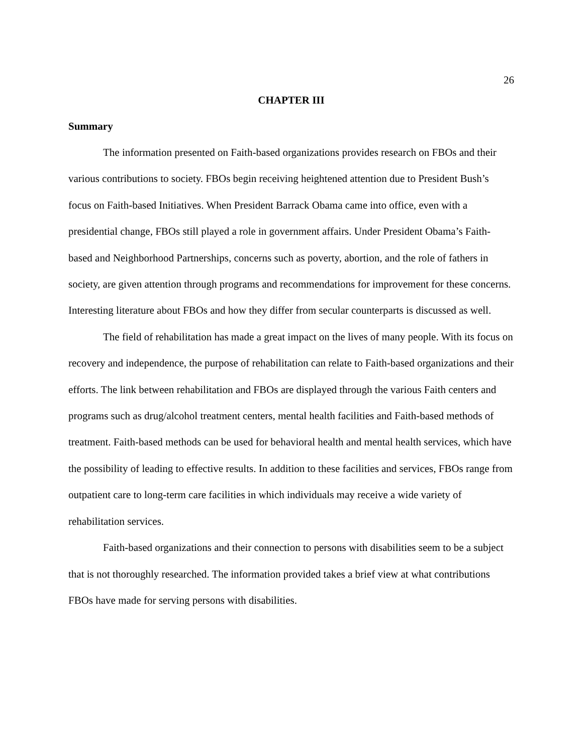26
CHAPTER III
Summary
The information presented on Faith-based organizations provides research on FBOs and their various contributions to society. FBOs begin receiving heightened attention due to President Bush’s focus on Faith-based Initiatives. When President Barrack Obama came into office, even with a presidential change, FBOs still played a role in government affairs. Under President Obama’s Faith-based and Neighborhood Partnerships, concerns such as poverty, abortion, and the role of fathers in society, are given attention through programs and recommendations for improvement for these concerns. Interesting literature about FBOs and how they differ from secular counterparts is discussed as well.
The field of rehabilitation has made a great impact on the lives of many people. With its focus on recovery and independence, the purpose of rehabilitation can relate to Faith-based organizations and their efforts. The link between rehabilitation and FBOs are displayed through the various Faith centers and programs such as drug/alcohol treatment centers, mental health facilities and Faith-based methods of treatment. Faith-based methods can be used for behavioral health and mental health services, which have the possibility of leading to effective results. In addition to these facilities and services, FBOs range from outpatient care to long-term care facilities in which individuals may receive a wide variety of rehabilitation services.
Faith-based organizations and their connection to persons with disabilities seem to be a subject that is not thoroughly researched. The information provided takes a brief view at what contributions FBOs have made for serving persons with disabilities.